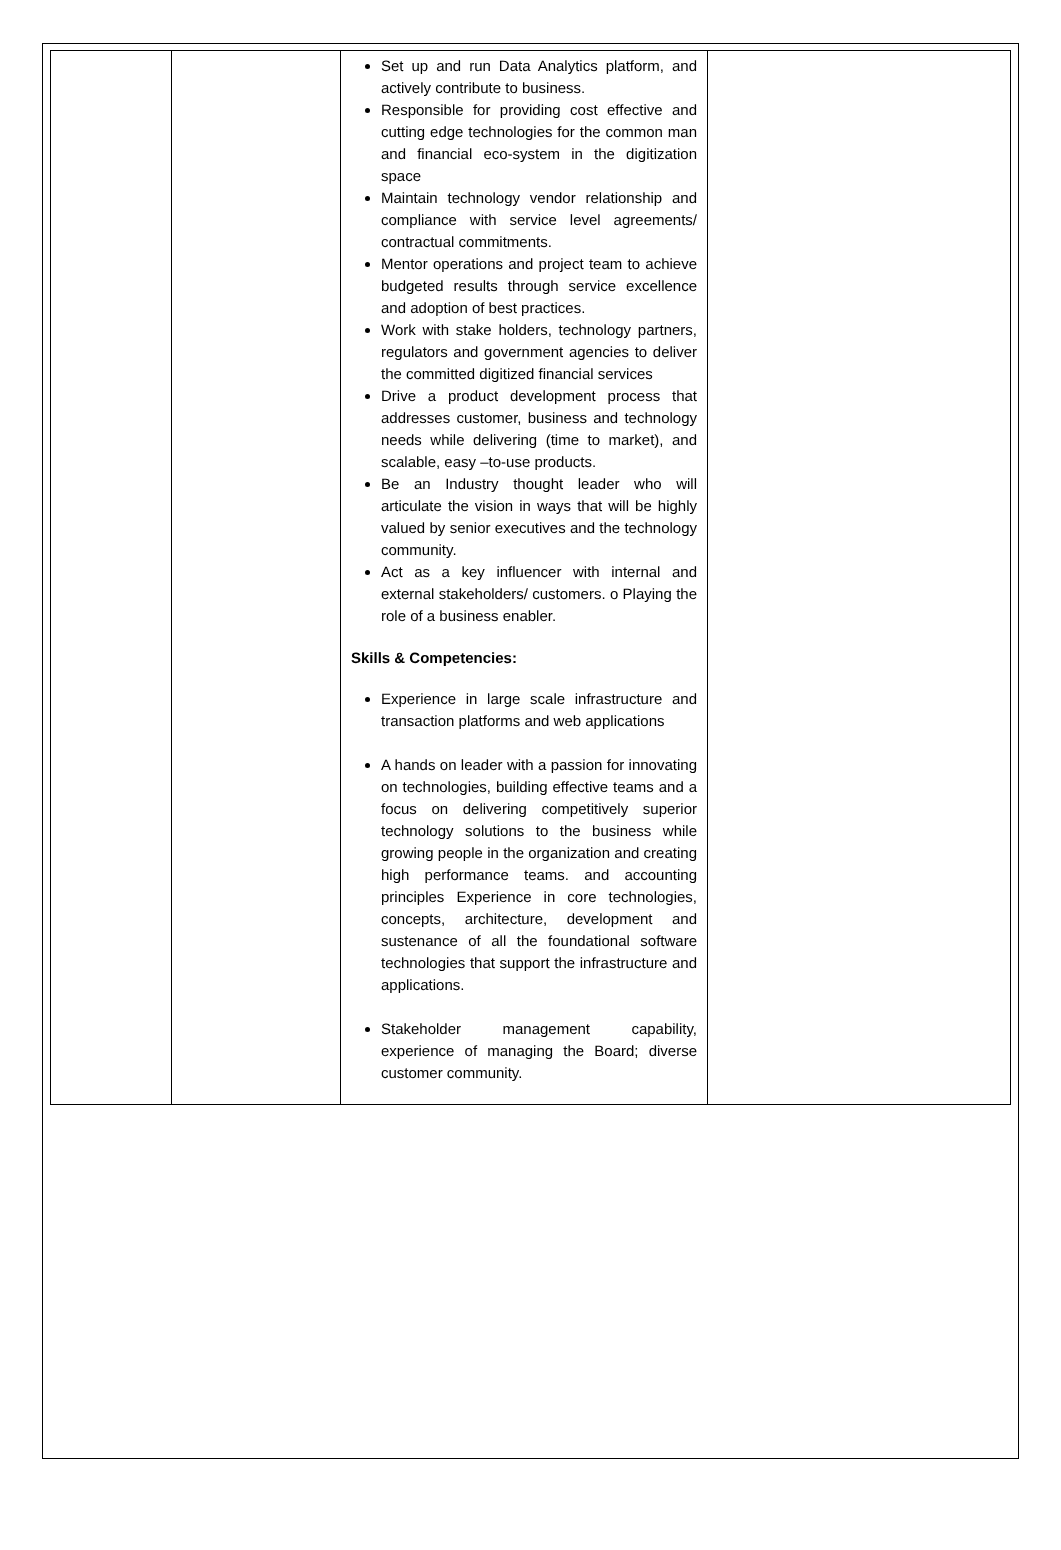| | | Set up and run Data Analytics platform, and actively contribute to business. Responsible for providing cost effective and cutting edge technologies for the common man and financial eco-system in the digitization space Maintain technology vendor relationship and compliance with service level agreements/ contractual commitments. Mentor operations and project team to achieve budgeted results through service excellence and adoption of best practices. Work with stake holders, technology partners, regulators and government agencies to deliver the committed digitized financial services Drive a product development process that addresses customer, business and technology needs while delivering (time to market), and scalable, easy –to-use products. Be an Industry thought leader who will articulate the vision in ways that will be highly valued by senior executives and the technology community. Act as a key influencer with internal and external stakeholders/ customers. o Playing the role of a business enabler. Skills & Competencies: Experience in large scale infrastructure and transaction platforms and web applications A hands on leader with a passion for innovating on technologies, building effective teams and a focus on delivering competitively superior technology solutions to the business while growing people in the organization and creating high performance teams. and accounting principles Experience in core technologies, concepts, architecture, development and sustenance of all the foundational software technologies that support the infrastructure and applications. Stakeholder management capability, experience of managing the Board; diverse customer community. | |